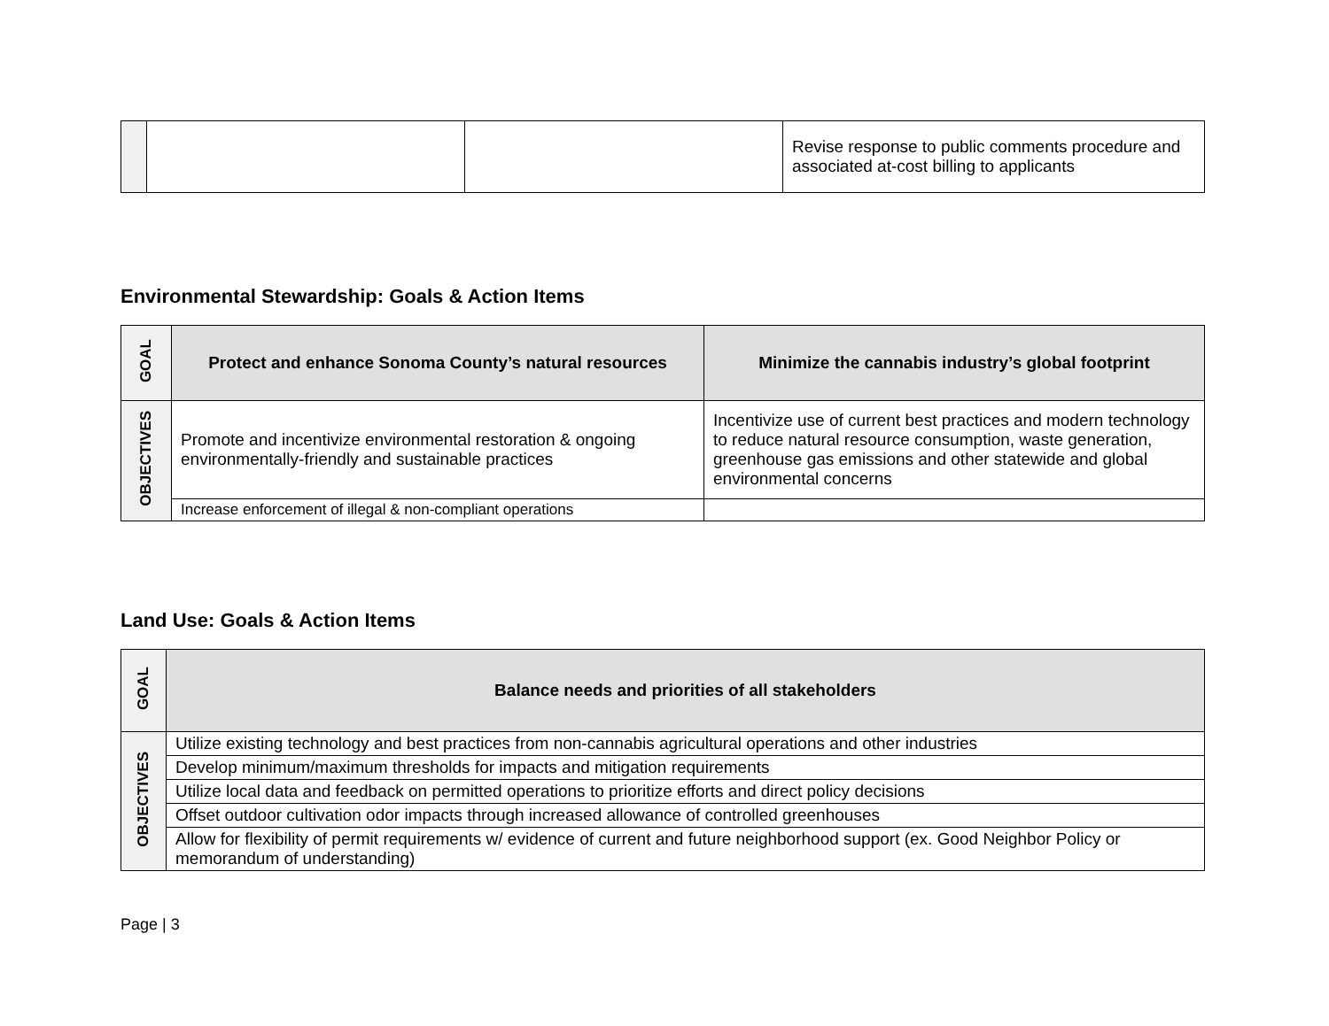| | | | Revise response to public comments procedure and associated at-cost billing to applicants |
Environmental Stewardship: Goals & Action Items
| GOAL | Protect and enhance Sonoma County’s natural resources | Minimize the cannabis industry’s global footprint |
| OBJECTIVES | Promote and incentivize environmental restoration & ongoing environmentally-friendly and sustainable practices | Incentivize use of current best practices and modern technology to reduce natural resource consumption, waste generation, greenhouse gas emissions and other statewide and global environmental concerns |
| | Increase enforcement of illegal & non-compliant operations | |
Land Use: Goals & Action Items
| GOAL | Balance needs and priorities of all stakeholders |
| OBJECTIVES | Utilize existing technology and best practices from non-cannabis agricultural operations and other industries |
| | Develop minimum/maximum thresholds for impacts and mitigation requirements |
| | Utilize local data and feedback on permitted operations to prioritize efforts and direct policy decisions |
| | Offset outdoor cultivation odor impacts through increased allowance of controlled greenhouses |
| | Allow for flexibility of permit requirements w/ evidence of current and future neighborhood support (ex. Good Neighbor Policy or memorandum of understanding) |
Page | 3